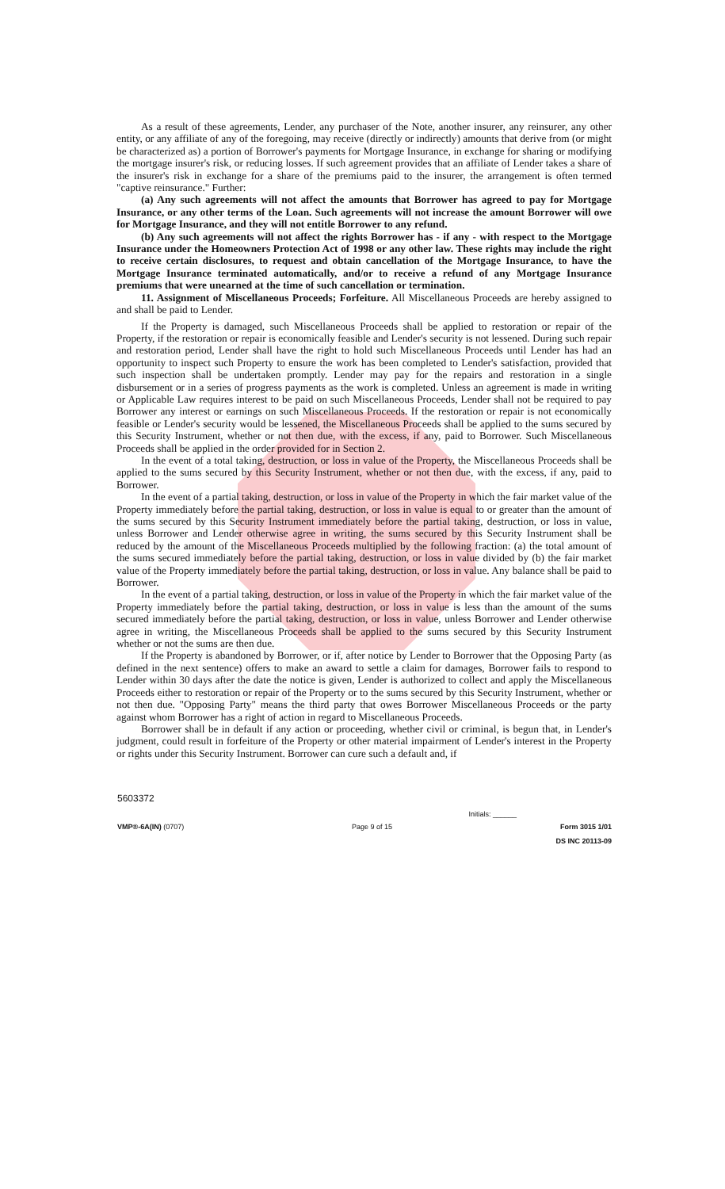As a result of these agreements, Lender, any purchaser of the Note, another insurer, any reinsurer, any other entity, or any affiliate of any of the foregoing, may receive (directly or indirectly) amounts that derive from (or might be characterized as) a portion of Borrower's payments for Mortgage Insurance, in exchange for sharing or modifying the mortgage insurer's risk, or reducing losses. If such agreement provides that an affiliate of Lender takes a share of the insurer's risk in exchange for a share of the premiums paid to the insurer, the arrangement is often termed "captive reinsurance." Further:
(a) Any such agreements will not affect the amounts that Borrower has agreed to pay for Mortgage Insurance, or any other terms of the Loan. Such agreements will not increase the amount Borrower will owe for Mortgage Insurance, and they will not entitle Borrower to any refund.
(b) Any such agreements will not affect the rights Borrower has - if any - with respect to the Mortgage Insurance under the Homeowners Protection Act of 1998 or any other law. These rights may include the right to receive certain disclosures, to request and obtain cancellation of the Mortgage Insurance, to have the Mortgage Insurance terminated automatically, and/or to receive a refund of any Mortgage Insurance premiums that were unearned at the time of such cancellation or termination.
11. Assignment of Miscellaneous Proceeds; Forfeiture. All Miscellaneous Proceeds are hereby assigned to and shall be paid to Lender.
If the Property is damaged, such Miscellaneous Proceeds shall be applied to restoration or repair of the Property, if the restoration or repair is economically feasible and Lender's security is not lessened. During such repair and restoration period, Lender shall have the right to hold such Miscellaneous Proceeds until Lender has had an opportunity to inspect such Property to ensure the work has been completed to Lender's satisfaction, provided that such inspection shall be undertaken promptly. Lender may pay for the repairs and restoration in a single disbursement or in a series of progress payments as the work is completed. Unless an agreement is made in writing or Applicable Law requires interest to be paid on such Miscellaneous Proceeds, Lender shall not be required to pay Borrower any interest or earnings on such Miscellaneous Proceeds. If the restoration or repair is not economically feasible or Lender's security would be lessened, the Miscellaneous Proceeds shall be applied to the sums secured by this Security Instrument, whether or not then due, with the excess, if any, paid to Borrower. Such Miscellaneous Proceeds shall be applied in the order provided for in Section 2.
In the event of a total taking, destruction, or loss in value of the Property, the Miscellaneous Proceeds shall be applied to the sums secured by this Security Instrument, whether or not then due, with the excess, if any, paid to Borrower.
In the event of a partial taking, destruction, or loss in value of the Property in which the fair market value of the Property immediately before the partial taking, destruction, or loss in value is equal to or greater than the amount of the sums secured by this Security Instrument immediately before the partial taking, destruction, or loss in value, unless Borrower and Lender otherwise agree in writing, the sums secured by this Security Instrument shall be reduced by the amount of the Miscellaneous Proceeds multiplied by the following fraction: (a) the total amount of the sums secured immediately before the partial taking, destruction, or loss in value divided by (b) the fair market value of the Property immediately before the partial taking, destruction, or loss in value. Any balance shall be paid to Borrower.
In the event of a partial taking, destruction, or loss in value of the Property in which the fair market value of the Property immediately before the partial taking, destruction, or loss in value is less than the amount of the sums secured immediately before the partial taking, destruction, or loss in value, unless Borrower and Lender otherwise agree in writing, the Miscellaneous Proceeds shall be applied to the sums secured by this Security Instrument whether or not the sums are then due.
If the Property is abandoned by Borrower, or if, after notice by Lender to Borrower that the Opposing Party (as defined in the next sentence) offers to make an award to settle a claim for damages, Borrower fails to respond to Lender within 30 days after the date the notice is given, Lender is authorized to collect and apply the Miscellaneous Proceeds either to restoration or repair of the Property or to the sums secured by this Security Instrument, whether or not then due. "Opposing Party" means the third party that owes Borrower Miscellaneous Proceeds or the party against whom Borrower has a right of action in regard to Miscellaneous Proceeds.
Borrower shall be in default if any action or proceeding, whether civil or criminal, is begun that, in Lender's judgment, could result in forfeiture of the Property or other material impairment of Lender's interest in the Property or rights under this Security Instrument. Borrower can cure such a default and, if
5603372
Initials: ______
VMP®-6A(IN) (0707) Page 9 of 15 Form 3015 1/01
DS INC 20113-09